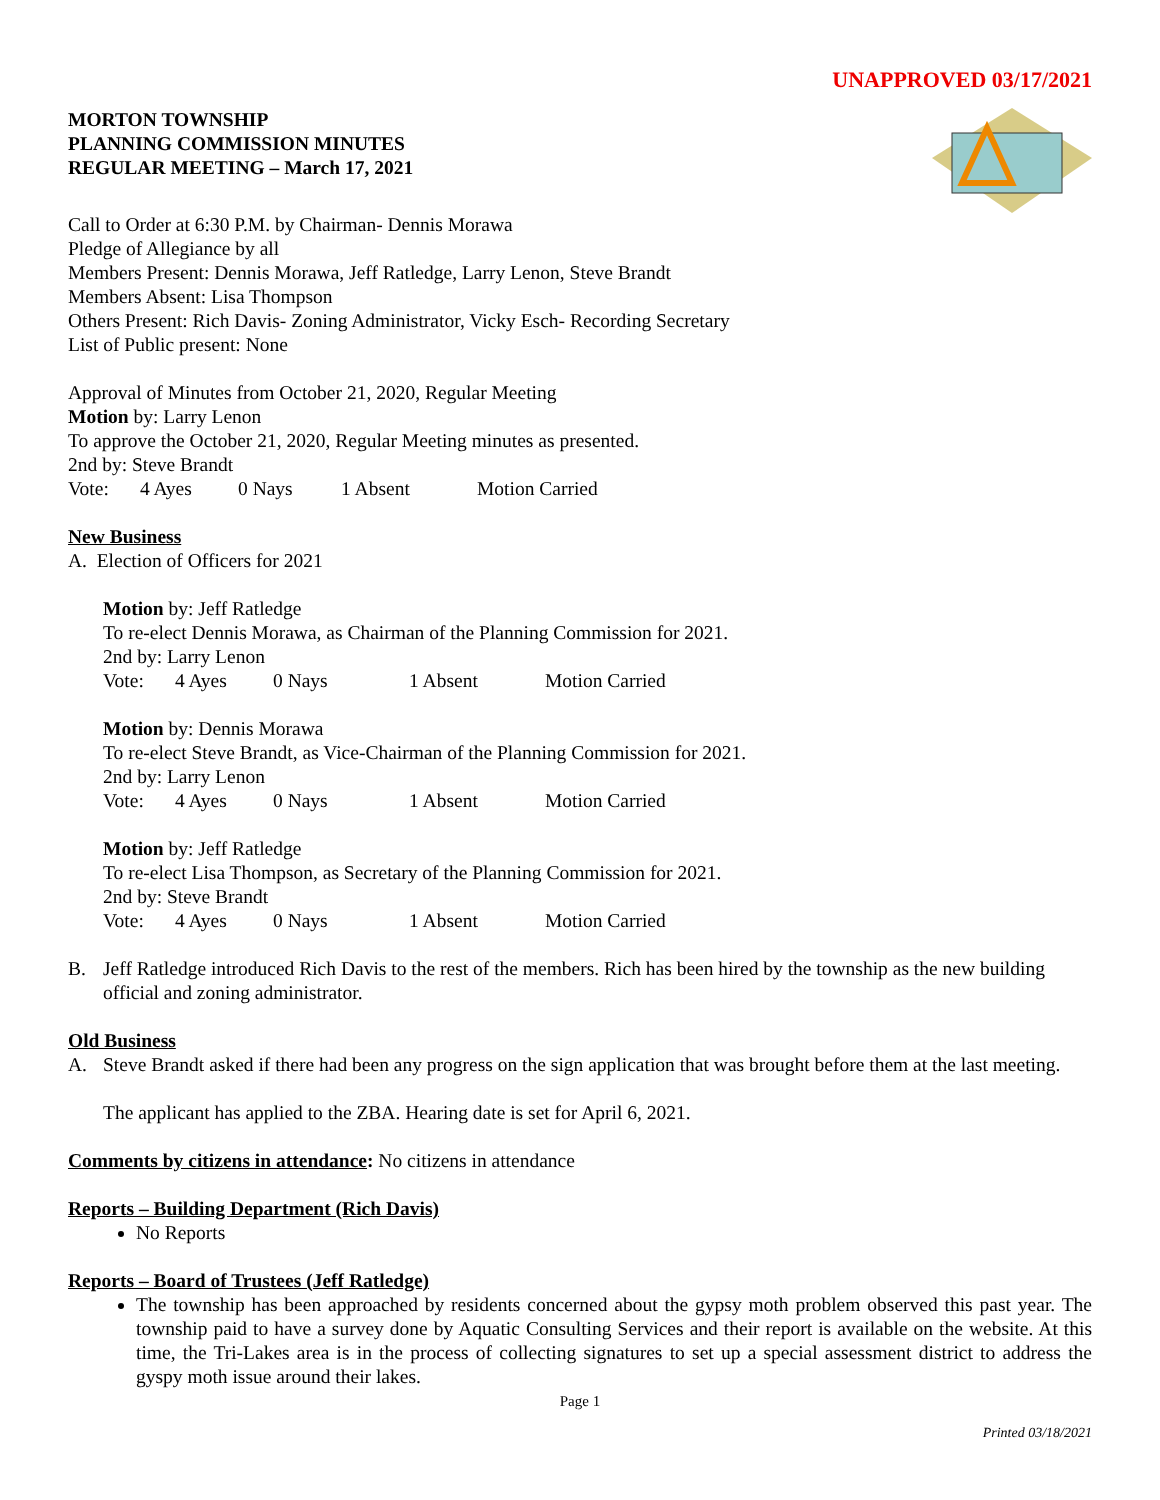UNAPPROVED 03/17/2021
MORTON TOWNSHIP
PLANNING COMMISSION MINUTES
REGULAR MEETING – March 17, 2021
Call to Order at 6:30 P.M. by Chairman- Dennis Morawa
Pledge of Allegiance by all
Members Present: Dennis Morawa, Jeff Ratledge, Larry Lenon, Steve Brandt
Members Absent: Lisa Thompson
Others Present: Rich Davis- Zoning Administrator, Vicky Esch- Recording Secretary
List of Public present: None
Approval of Minutes from October 21, 2020, Regular Meeting
Motion by: Larry Lenon
To approve the October 21, 2020, Regular Meeting minutes as presented.
2nd by: Steve Brandt
Vote: 4 Ayes 0 Nays 1 Absent Motion Carried
New Business
A. Election of Officers for 2021
Motion by: Jeff Ratledge
To re-elect Dennis Morawa, as Chairman of the Planning Commission for 2021.
2nd by: Larry Lenon
Vote: 4 Ayes 0 Nays 1 Absent Motion Carried
Motion by: Dennis Morawa
To re-elect Steve Brandt, as Vice-Chairman of the Planning Commission for 2021.
2nd by: Larry Lenon
Vote: 4 Ayes 0 Nays 1 Absent Motion Carried
Motion by: Jeff Ratledge
To re-elect Lisa Thompson, as Secretary of the Planning Commission for 2021.
2nd by: Steve Brandt
Vote: 4 Ayes 0 Nays 1 Absent Motion Carried
B. Jeff Ratledge introduced Rich Davis to the rest of the members. Rich has been hired by the township as the new building official and zoning administrator.
Old Business
A. Steve Brandt asked if there had been any progress on the sign application that was brought before them at the last meeting.
The applicant has applied to the ZBA. Hearing date is set for April 6, 2021.
Comments by citizens in attendance: No citizens in attendance
Reports – Building Department (Rich Davis)
No Reports
Reports – Board of Trustees (Jeff Ratledge)
The township has been approached by residents concerned about the gypsy moth problem observed this past year. The township paid to have a survey done by Aquatic Consulting Services and their report is available on the website. At this time, the Tri-Lakes area is in the process of collecting signatures to set up a special assessment district to address the gyspy moth issue around their lakes.
Page 1
Printed 03/18/2021